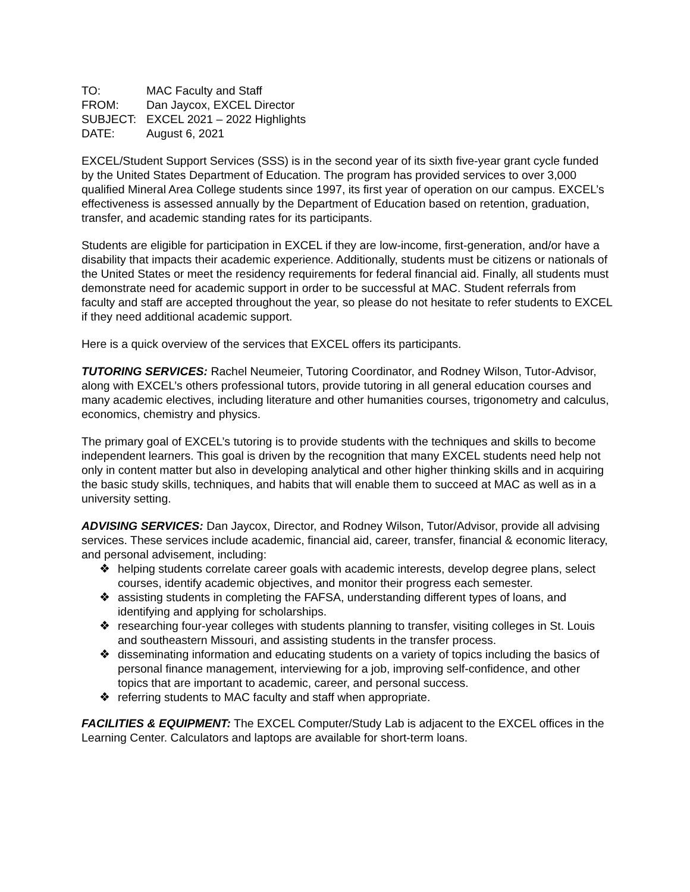| TO: | MAC Faculty and Staff |
| FROM: | Dan Jaycox, EXCEL Director |
| SUBJECT: | EXCEL 2021 – 2022 Highlights |
| DATE: | August 6, 2021 |
EXCEL/Student Support Services (SSS) is in the second year of its sixth five-year grant cycle funded by the United States Department of Education. The program has provided services to over 3,000 qualified Mineral Area College students since 1997, its first year of operation on our campus. EXCEL’s effectiveness is assessed annually by the Department of Education based on retention, graduation, transfer, and academic standing rates for its participants.
Students are eligible for participation in EXCEL if they are low-income, first-generation, and/or have a disability that impacts their academic experience. Additionally, students must be citizens or nationals of the United States or meet the residency requirements for federal financial aid. Finally, all students must demonstrate need for academic support in order to be successful at MAC. Student referrals from faculty and staff are accepted throughout the year, so please do not hesitate to refer students to EXCEL if they need additional academic support.
Here is a quick overview of the services that EXCEL offers its participants.
TUTORING SERVICES: Rachel Neumeier, Tutoring Coordinator, and Rodney Wilson, Tutor-Advisor, along with EXCEL’s others professional tutors, provide tutoring in all general education courses and many academic electives, including literature and other humanities courses, trigonometry and calculus, economics, chemistry and physics.
The primary goal of EXCEL’s tutoring is to provide students with the techniques and skills to become independent learners. This goal is driven by the recognition that many EXCEL students need help not only in content matter but also in developing analytical and other higher thinking skills and in acquiring the basic study skills, techniques, and habits that will enable them to succeed at MAC as well as in a university setting.
ADVISING SERVICES: Dan Jaycox, Director, and Rodney Wilson, Tutor/Advisor, provide all advising services. These services include academic, financial aid, career, transfer, financial & economic literacy, and personal advisement, including:
❖ helping students correlate career goals with academic interests, develop degree plans, select courses, identify academic objectives, and monitor their progress each semester.
❖ assisting students in completing the FAFSA, understanding different types of loans, and identifying and applying for scholarships.
❖ researching four-year colleges with students planning to transfer, visiting colleges in St. Louis and southeastern Missouri, and assisting students in the transfer process.
❖ disseminating information and educating students on a variety of topics including the basics of personal finance management, interviewing for a job, improving self-confidence, and other topics that are important to academic, career, and personal success.
❖ referring students to MAC faculty and staff when appropriate.
FACILITIES & EQUIPMENT: The EXCEL Computer/Study Lab is adjacent to the EXCEL offices in the Learning Center. Calculators and laptops are available for short-term loans.